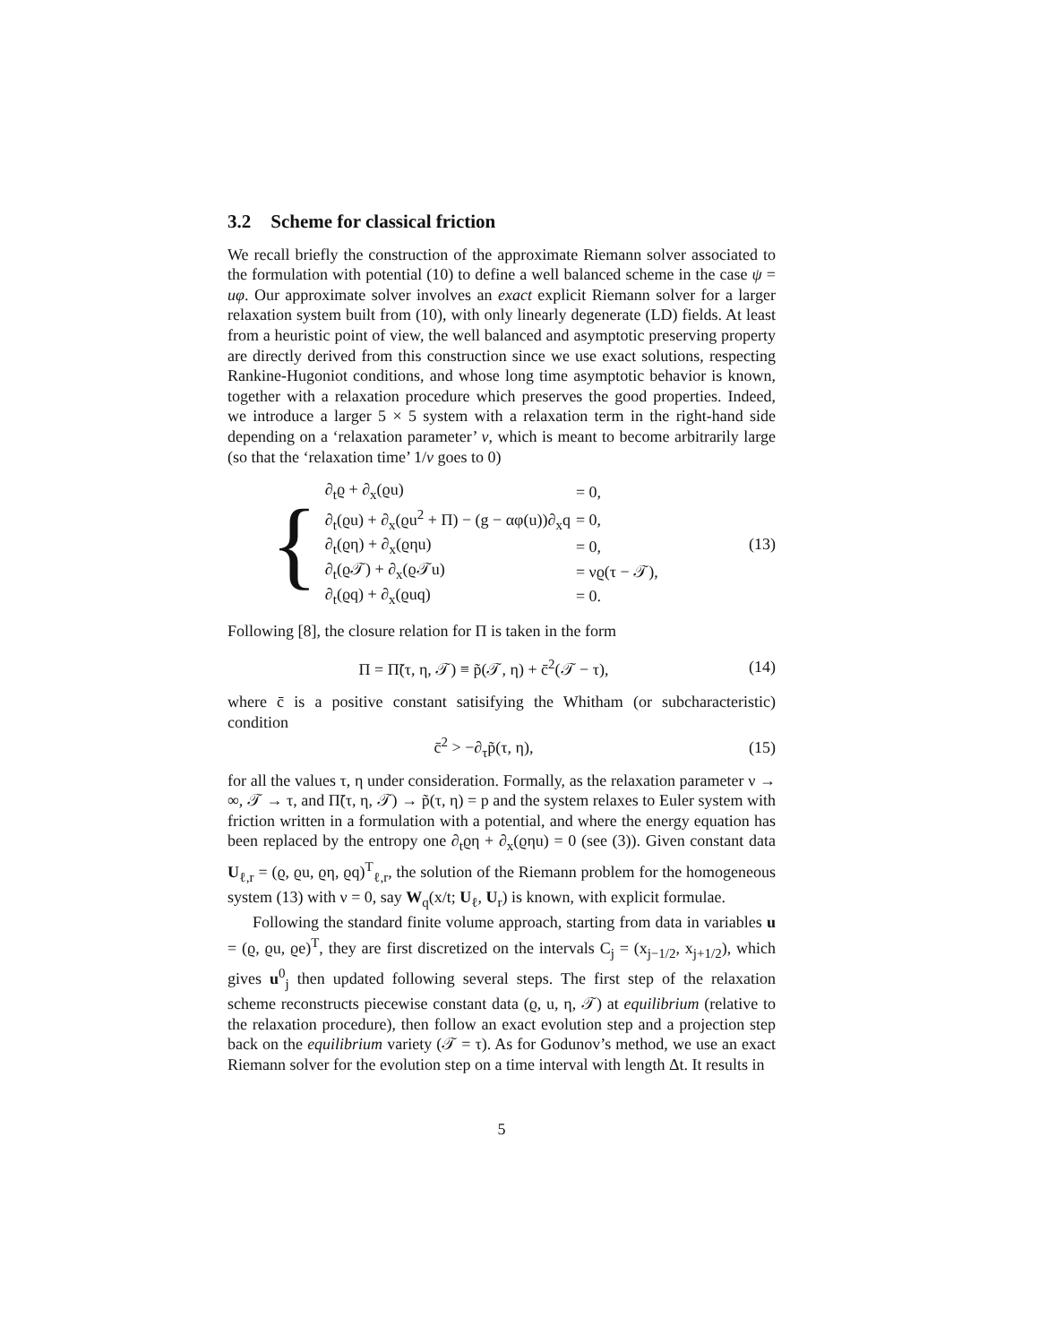3.2 Scheme for classical friction
We recall briefly the construction of the approximate Riemann solver associated to the formulation with potential (10) to define a well balanced scheme in the case ψ = uφ. Our approximate solver involves an exact explicit Riemann solver for a larger relaxation system built from (10), with only linearly degenerate (LD) fields. At least from a heuristic point of view, the well balanced and asymptotic preserving property are directly derived from this construction since we use exact solutions, respecting Rankine-Hugoniot conditions, and whose long time asymptotic behavior is known, together with a relaxation procedure which preserves the good properties. Indeed, we introduce a larger 5 × 5 system with a relaxation term in the right-hand side depending on a ‘relaxation parameter’ ν, which is meant to become arbitrarily large (so that the ‘relaxation time’ 1/ν goes to 0)
{
| ∂<sub>t</sub>ϱ + ∂<sub>x</sub>(ϱu) | = 0, |
| ∂<sub>t</sub>(ϱu) + ∂<sub>x</sub>(ϱu<sup>2</sup> + Π) − (g − αφ(u))∂<sub>x</sub>q | = 0, |
| ∂<sub>t</sub>(ϱη) + ∂<sub>x</sub>(ϱηu) | = 0, |
| ∂<sub>t</sub>(ϱ𝒯) + ∂<sub>x</sub>(ϱ𝒯u) | = νϱ(τ − 𝒯), |
| ∂<sub>t</sub>(ϱq) + ∂<sub>x</sub>(ϱuq) | = 0. |
(13)
Following [8], the closure relation for Π is taken in the form
Π = Π̃(τ, η, 𝒯) ≡ p̃(𝒯, η) + c̄<sup>2</sup>(𝒯 − τ),
(14)
where c̄ is a positive constant satisifying the Whitham (or subcharacteristic) condition
c̄<sup>2</sup> > −∂<sub>τ</sub>p̃(τ, η),
(15)
for all the values τ, η under consideration. Formally, as the relaxation parameter ν → ∞, 𝒯 → τ, and Π̃(τ, η, 𝒯) → p̃(τ, η) = p and the system relaxes to Euler system with friction written in a formulation with a potential, and where the energy equation has been replaced by the entropy one ∂<sub>t</sub>ϱη + ∂<sub>x</sub>(ϱηu) = 0 (see (3)). Given constant data U<sub>ℓ,r</sub> = (ϱ, ϱu, ϱη, ϱq)<sup>T</sup><sub>ℓ,r</sub>, the solution of the Riemann problem for the homogeneous system (13) with ν = 0, say W<sub>q</sub>(x/t; U<sub>ℓ</sub>, U<sub>r</sub>) is known, with explicit formulae.
Following the standard finite volume approach, starting from data in variables u = (ϱ, ϱu, ϱe)<sup>T</sup>, they are first discretized on the intervals C<sub>j</sub> = (x<sub>j−1/2</sub>, x<sub>j+1/2</sub>), which gives u<sup>0</sup><sub>j</sub> then updated following several steps. The first step of the relaxation scheme reconstructs piecewise constant data (ϱ, u, η, 𝒯) at equilibrium (relative to the relaxation procedure), then follow an exact evolution step and a projection step back on the equilibrium variety (𝒯 = τ). As for Godunov’s method, we use an exact Riemann solver for the evolution step on a time interval with length Δt. It results in
5